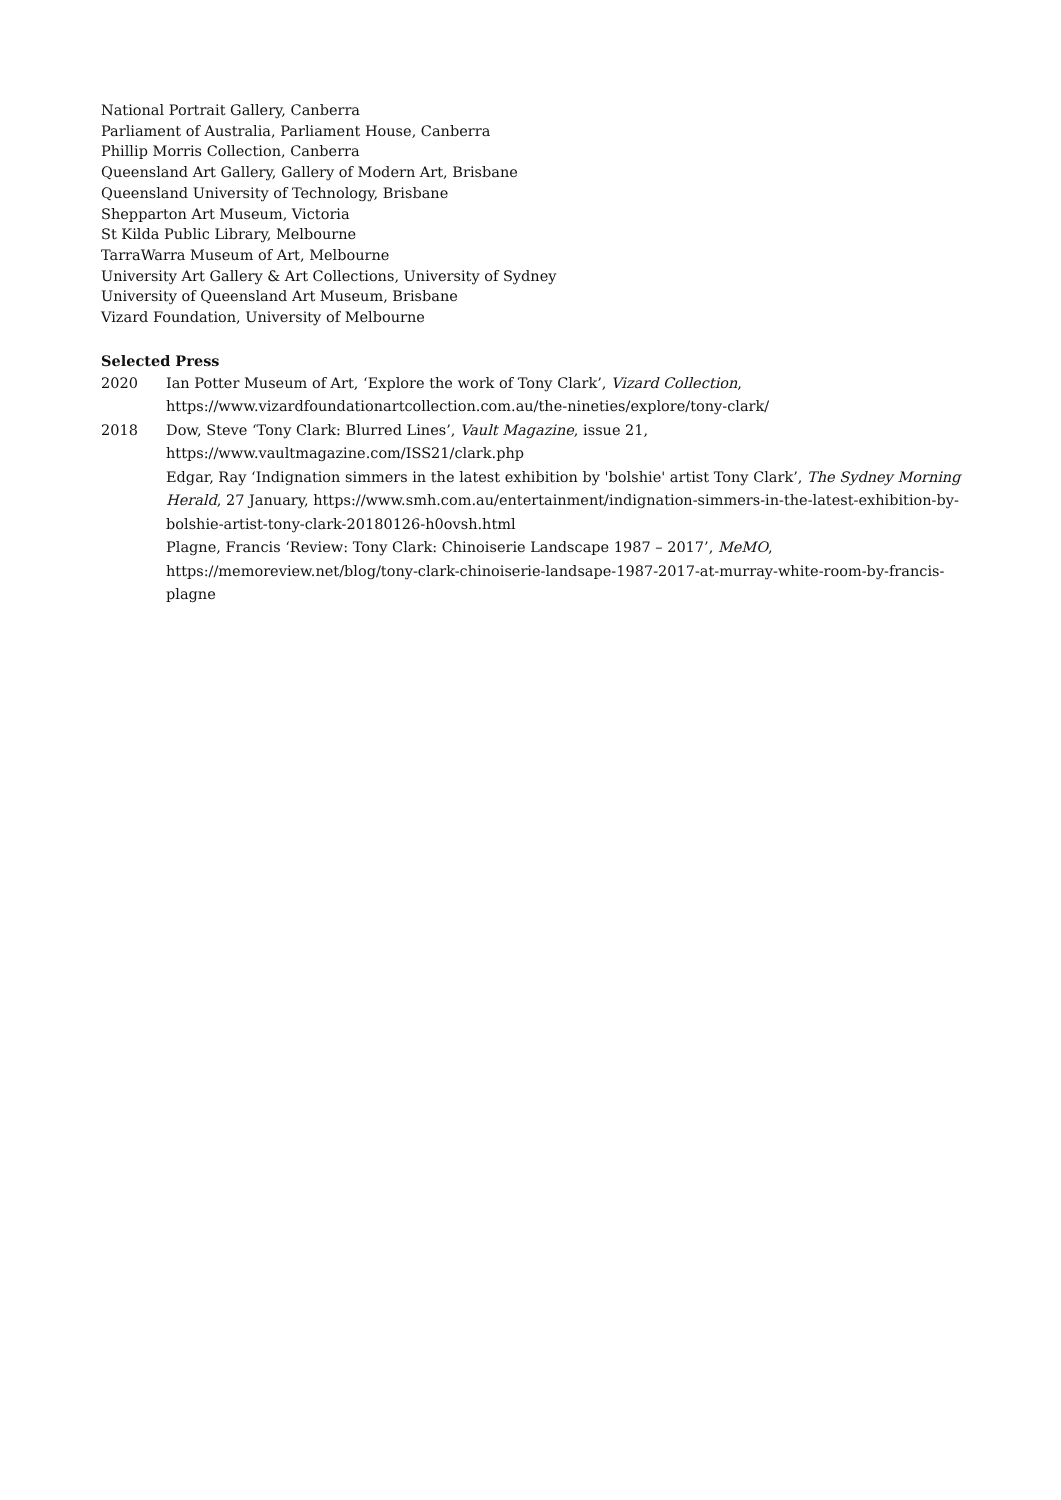National Portrait Gallery, Canberra
Parliament of Australia, Parliament House, Canberra
Phillip Morris Collection, Canberra
Queensland Art Gallery, Gallery of Modern Art, Brisbane
Queensland University of Technology, Brisbane
Shepparton Art Museum, Victoria
St Kilda Public Library, Melbourne
TarraWarra Museum of Art, Melbourne
University Art Gallery & Art Collections, University of Sydney
University of Queensland Art Museum, Brisbane
Vizard Foundation, University of Melbourne
Selected Press
2020 Ian Potter Museum of Art, ‘Explore the work of Tony Clark’, Vizard Collection, https://www.vizardfoundationartcollection.com.au/the-nineties/explore/tony-clark/
2018 Dow, Steve ‘Tony Clark: Blurred Lines’, Vault Magazine, issue 21, https://www.vaultmagazine.com/ISS21/clark.php
Edgar, Ray ‘Indignation simmers in the latest exhibition by 'bolshie' artist Tony Clark’, The Sydney Morning Herald, 27 January, https://www.smh.com.au/entertainment/indignation-simmers-in-the-latest-exhibition-by-bolshie-artist-tony-clark-20180126-h0ovsh.html
Plagne, Francis ‘Review: Tony Clark: Chinoiserie Landscape 1987 – 2017’, MeMO, https://memoreview.net/blog/tony-clark-chinoiserie-landsape-1987-2017-at-murray-white-room-by-francis-plagne